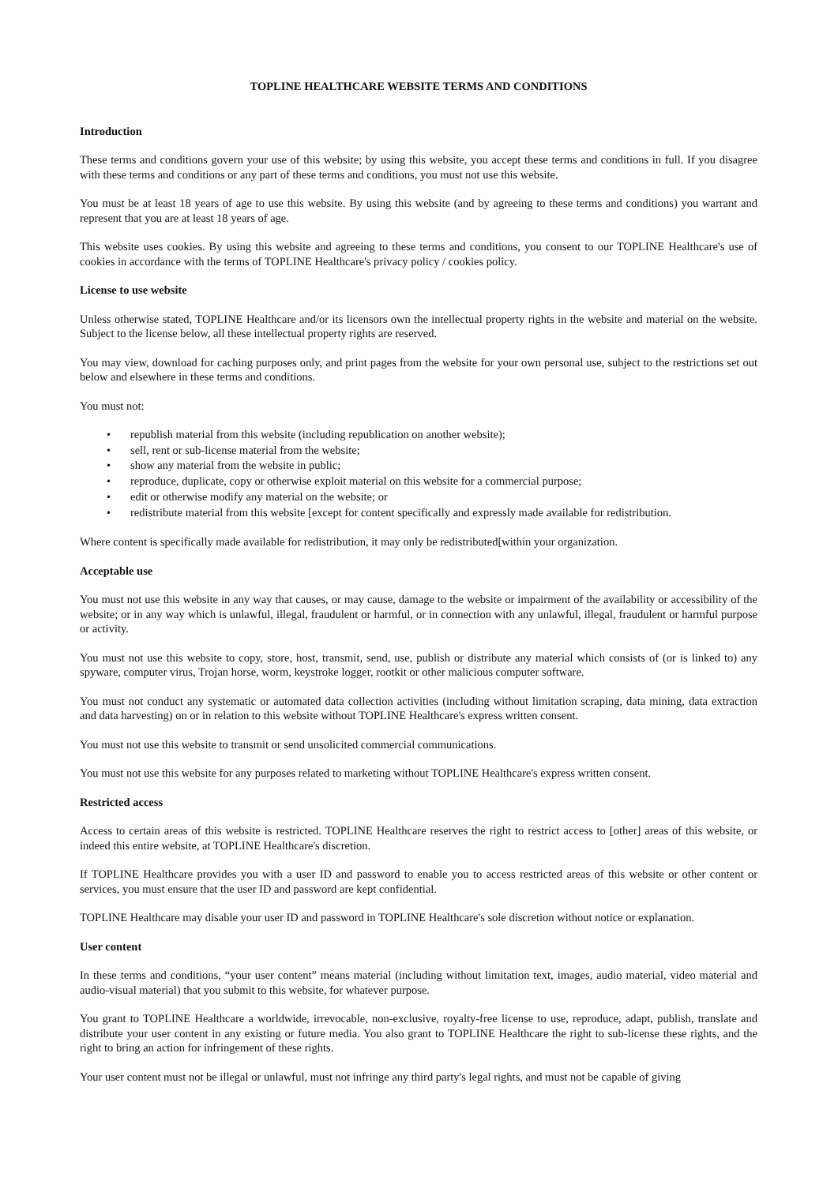TOPLINE HEALTHCARE WEBSITE TERMS AND CONDITIONS
Introduction
These terms and conditions govern your use of this website; by using this website, you accept these terms and conditions in full. If you disagree with these terms and conditions or any part of these terms and conditions, you must not use this website.
You must be at least 18 years of age to use this website. By using this website (and by agreeing to these terms and conditions) you warrant and represent that you are at least 18 years of age.
This website uses cookies. By using this website and agreeing to these terms and conditions, you consent to our TOPLINE Healthcare's use of cookies in accordance with the terms of TOPLINE Healthcare's privacy policy / cookies policy.
License to use website
Unless otherwise stated, TOPLINE Healthcare and/or its licensors own the intellectual property rights in the website and material on the website. Subject to the license below, all these intellectual property rights are reserved.
You may view, download for caching purposes only, and print pages from the website for your own personal use, subject to the restrictions set out below and elsewhere in these terms and conditions.
You must not:
• republish material from this website (including republication on another website);
• sell, rent or sub-license material from the website;
• show any material from the website in public;
• reproduce, duplicate, copy or otherwise exploit material on this website for a commercial purpose;
• edit or otherwise modify any material on the website; or
• redistribute material from this website [except for content specifically and expressly made available for redistribution.
Where content is specifically made available for redistribution, it may only be redistributed[within your organization.
Acceptable use
You must not use this website in any way that causes, or may cause, damage to the website or impairment of the availability or accessibility of the website; or in any way which is unlawful, illegal, fraudulent or harmful, or in connection with any unlawful, illegal, fraudulent or harmful purpose or activity.
You must not use this website to copy, store, host, transmit, send, use, publish or distribute any material which consists of (or is linked to) any spyware, computer virus, Trojan horse, worm, keystroke logger, rootkit or other malicious computer software.
You must not conduct any systematic or automated data collection activities (including without limitation scraping, data mining, data extraction and data harvesting) on or in relation to this website without TOPLINE Healthcare's express written consent.
You must not use this website to transmit or send unsolicited commercial communications.
You must not use this website for any purposes related to marketing without TOPLINE Healthcare's express written consent.
Restricted access
Access to certain areas of this website is restricted. TOPLINE Healthcare reserves the right to restrict access to [other] areas of this website, or indeed this entire website, at TOPLINE Healthcare's discretion.
If TOPLINE Healthcare provides you with a user ID and password to enable you to access restricted areas of this website or other content or services, you must ensure that the user ID and password are kept confidential.
TOPLINE Healthcare may disable your user ID and password in TOPLINE Healthcare's sole discretion without notice or explanation.
User content
In these terms and conditions, “your user content” means material (including without limitation text, images, audio material, video material and audio-visual material) that you submit to this website, for whatever purpose.
You grant to TOPLINE Healthcare a worldwide, irrevocable, non-exclusive, royalty-free license to use, reproduce, adapt, publish, translate and distribute your user content in any existing or future media. You also grant to TOPLINE Healthcare the right to sub-license these rights, and the right to bring an action for infringement of these rights.
Your user content must not be illegal or unlawful, must not infringe any third party's legal rights, and must not be capable of giving